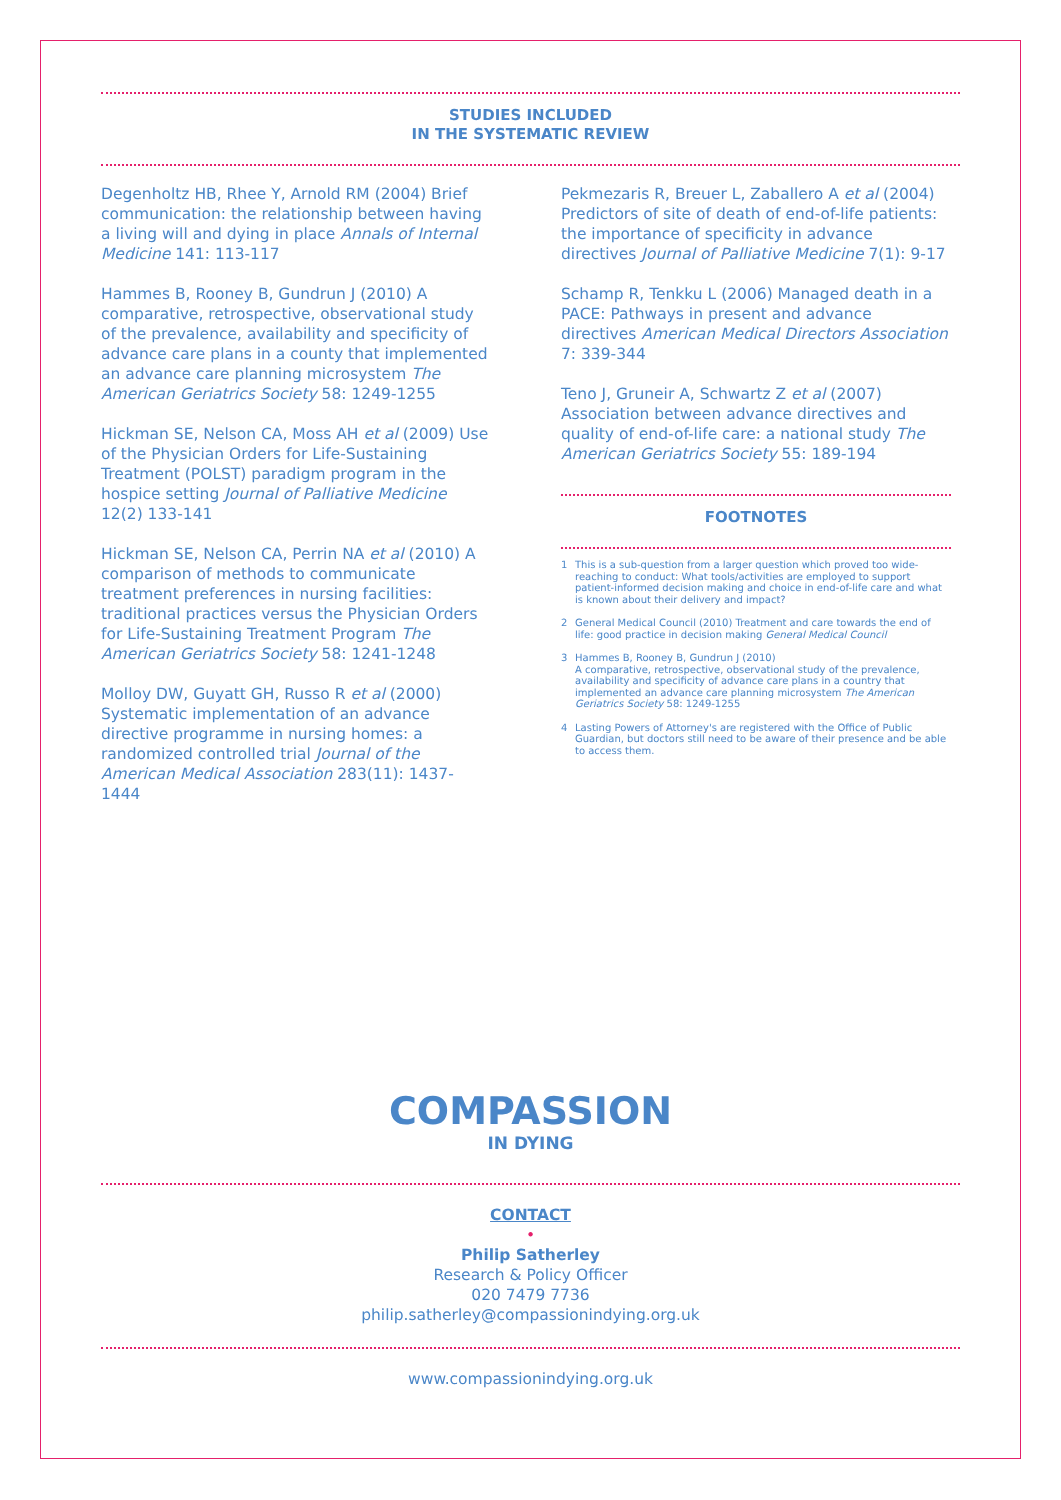STUDIES INCLUDED
IN THE SYSTEMATIC REVIEW
Degenholtz HB, Rhee Y, Arnold RM (2004) Brief communication: the relationship between having a living will and dying in place Annals of Internal Medicine 141: 113-117
Hammes B, Rooney B, Gundrun J (2010) A comparative, retrospective, observational study of the prevalence, availability and specificity of advance care plans in a county that implemented an advance care planning microsystem The American Geriatrics Society 58: 1249-1255
Hickman SE, Nelson CA, Moss AH et al (2009) Use of the Physician Orders for Life-Sustaining Treatment (POLST) paradigm program in the hospice setting Journal of Palliative Medicine 12(2) 133-141
Hickman SE, Nelson CA, Perrin NA et al (2010) A comparison of methods to communicate treatment preferences in nursing facilities: traditional practices versus the Physician Orders for Life-Sustaining Treatment Program The American Geriatrics Society 58: 1241-1248
Molloy DW, Guyatt GH, Russo R et al (2000) Systematic implementation of an advance directive programme in nursing homes: a randomized controlled trial Journal of the American Medical Association 283(11): 1437-1444
Pekmezaris R, Breuer L, Zaballero A et al (2004) Predictors of site of death of end-of-life patients: the importance of specificity in advance directives Journal of Palliative Medicine 7(1): 9-17
Schamp R, Tenkku L (2006) Managed death in a PACE: Pathways in present and advance directives American Medical Directors Association 7: 339-344
Teno J, Gruneir A, Schwartz Z et al (2007) Association between advance directives and quality of end-of-life care: a national study The American Geriatrics Society 55: 189-194
FOOTNOTES
1 This is a sub-question from a larger question which proved too wide-reaching to conduct: What tools/activities are employed to support patient-informed decision making and choice in end-of-life care and what is known about their delivery and impact?
2 General Medical Council (2010) Treatment and care towards the end of life: good practice in decision making General Medical Council
3 Hammes B, Rooney B, Gundrun J (2010)
A comparative, retrospective, observational study of the prevalence, availability and specificity of advance care plans in a country that implemented an advance care planning microsystem The American Geriatrics Society 58: 1249-1255
4 Lasting Powers of Attorney's are registered with the Office of Public Guardian, but doctors still need to be aware of their presence and be able to access them.
COMPASSION
IN DYING
CONTACT
•
Philip Satherley
Research & Policy Officer
020 7479 7736
philip.satherley@compassionindying.org.uk
www.compassionindying.org.uk